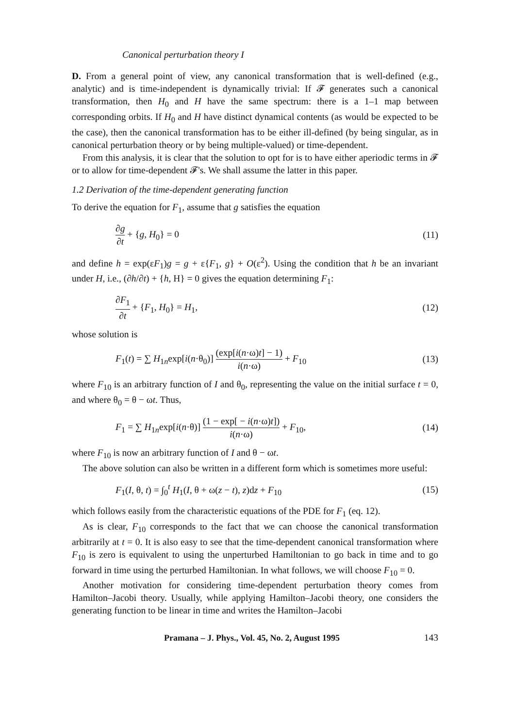Canonical perturbation theory I
D. From a general point of view, any canonical transformation that is well-defined (e.g., analytic) and is time-independent is dynamically trivial: If 𝓕 generates such a canonical transformation, then H<sub>0</sub> and H have the same spectrum: there is a 1–1 map between corresponding orbits. If H<sub>0</sub> and H have distinct dynamical contents (as would be expected to be the case), then the canonical transformation has to be either ill-defined (by being singular, as in canonical perturbation theory or by being multiple-valued) or time-dependent.
From this analysis, it is clear that the solution to opt for is to have either aperiodic terms in 𝓕 or to allow for time-dependent 𝓕's. We shall assume the latter in this paper.
1.2 Derivation of the time-dependent generating function
To derive the equation for F<sub>1</sub>, assume that g satisfies the equation
∂g ∂t + {g, H<sub>0</sub>} = 0 (11)
and define h = exp(εF<sub>1</sub>)g = g + ε{F<sub>1</sub>, g} + O(ε<sup>2</sup>). Using the condition that h be an invariant under H, i.e., (∂h/∂t) + {h, H} = 0 gives the equation determining F<sub>1</sub>:
∂F<sub>1</sub> ∂t + {F<sub>1</sub>, H<sub>0</sub>} = H<sub>1</sub>, (12)
whose solution is
F<sub>1</sub>(t) = ∑ H<sub>1n</sub>exp[i(n·θ<sub>0</sub>)] (exp[i(n·ω)t] − 1) i(n·ω) + F<sub>10</sub> (13)
where F<sub>10</sub> is an arbitrary function of I and θ<sub>0</sub>, representing the value on the initial surface t = 0, and where θ<sub>0</sub> = θ − ωt. Thus,
F<sub>1</sub> = ∑ H<sub>1n</sub>exp[i(n·θ)] (1 − exp[ − i(n·ω)t]) i(n·ω) + F<sub>10</sub>, (14)
where F<sub>10</sub> is now an arbitrary function of I and θ − ωt.
The above solution can also be written in a different form which is sometimes more useful:
F<sub>1</sub>(I, θ, t) = ∫<sub>0</sub><sup>t</sup> H<sub>1</sub>(I, θ + ω(z − t), z)dz + F<sub>10</sub> (15)
which follows easily from the characteristic equations of the PDE for F<sub>1</sub> (eq. 12).
As is clear, F<sub>10</sub> corresponds to the fact that we can choose the canonical transformation arbitrarily at t = 0. It is also easy to see that the time-dependent canonical transformation where F<sub>10</sub> is zero is equivalent to using the unperturbed Hamiltonian to go back in time and to go forward in time using the perturbed Hamiltonian. In what follows, we will choose F<sub>10</sub> = 0.
Another motivation for considering time-dependent perturbation theory comes from Hamilton–Jacobi theory. Usually, while applying Hamilton–Jacobi theory, one considers the generating function to be linear in time and writes the Hamilton–Jacobi
Pramana – J. Phys., Vol. 45, No. 2, August 1995 143